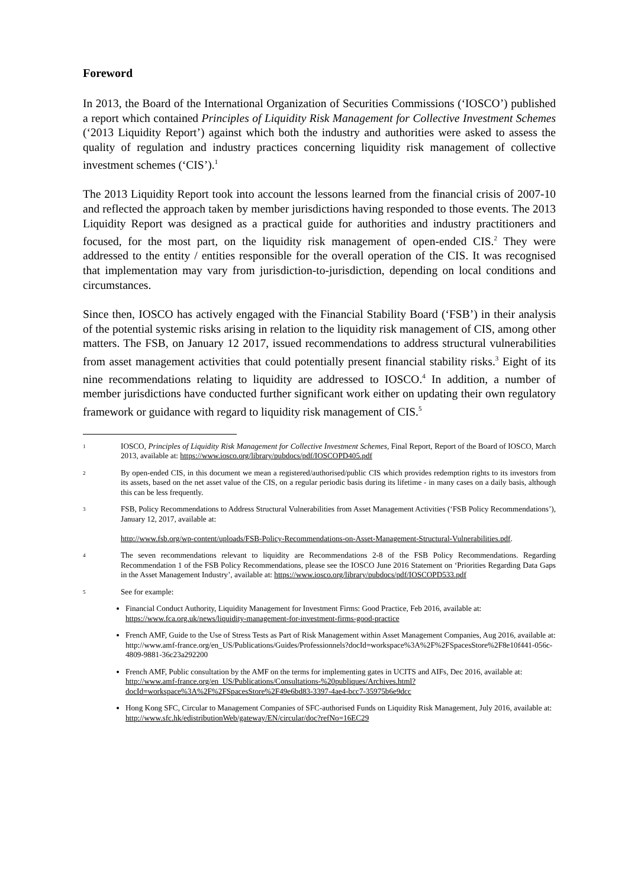Foreword
In 2013, the Board of the International Organization of Securities Commissions (‘IOSCO’) published a report which contained Principles of Liquidity Risk Management for Collective Investment Schemes (‘2013 Liquidity Report’) against which both the industry and authorities were asked to assess the quality of regulation and industry practices concerning liquidity risk management of collective investment schemes (‘CIS’).<sup>1</sup>
The 2013 Liquidity Report took into account the lessons learned from the financial crisis of 2007-10 and reflected the approach taken by member jurisdictions having responded to those events. The 2013 Liquidity Report was designed as a practical guide for authorities and industry practitioners and focused, for the most part, on the liquidity risk management of open-ended CIS.<sup>2</sup> They were addressed to the entity / entities responsible for the overall operation of the CIS. It was recognised that implementation may vary from jurisdiction-to-jurisdiction, depending on local conditions and circumstances.
Since then, IOSCO has actively engaged with the Financial Stability Board (‘FSB’) in their analysis of the potential systemic risks arising in relation to the liquidity risk management of CIS, among other matters. The FSB, on January 12 2017, issued recommendations to address structural vulnerabilities from asset management activities that could potentially present financial stability risks.<sup>3</sup> Eight of its nine recommendations relating to liquidity are addressed to IOSCO.<sup>4</sup> In addition, a number of member jurisdictions have conducted further significant work either on updating their own regulatory framework or guidance with regard to liquidity risk management of CIS.<sup>5</sup>
1 IOSCO, Principles of Liquidity Risk Management for Collective Investment Schemes, Final Report, Report of the Board of IOSCO, March 2013, available at: https://www.iosco.org/library/pubdocs/pdf/IOSCOPD405.pdf
2 By open-ended CIS, in this document we mean a registered/authorised/public CIS which provides redemption rights to its investors from its assets, based on the net asset value of the CIS, on a regular periodic basis during its lifetime - in many cases on a daily basis, although this can be less frequently.
3 FSB, Policy Recommendations to Address Structural Vulnerabilities from Asset Management Activities (‘FSB Policy Recommendations’), January 12, 2017, available at:
http://www.fsb.org/wp-content/uploads/FSB-Policy-Recommendations-on-Asset-Management-Structural-Vulnerabilities.pdf.
4 The seven recommendations relevant to liquidity are Recommendations 2-8 of the FSB Policy Recommendations. Regarding Recommendation 1 of the FSB Policy Recommendations, please see the IOSCO June 2016 Statement on ‘Priorities Regarding Data Gaps in the Asset Management Industry’, available at: https://www.iosco.org/library/pubdocs/pdf/IOSCOPD533.pdf
5 See for example:
Financial Conduct Authority, Liquidity Management for Investment Firms: Good Practice, Feb 2016, available at: https://www.fca.org.uk/news/liquidity-management-for-investment-firms-good-practice
French AMF, Guide to the Use of Stress Tests as Part of Risk Management within Asset Management Companies, Aug 2016, available at:
http://www.amf-france.org/en_US/Publications/Guides/Professionnels?docId=workspace%3A%2F%2FSpacesStore%2F8e10f441-056c-4809-9881-36c23a292200
French AMF, Public consultation by the AMF on the terms for implementing gates in UCITS and AIFs, Dec 2016, available at:
http://www.amf-france.org/en_US/Publications/Consultations-%20publiques/Archives.html?docId=workspace%3A%2F%2FSpacesStore%2F49e6bd83-3397-4ae4-bcc7-35975b6e9dcc
Hong Kong SFC, Circular to Management Companies of SFC-authorised Funds on Liquidity Risk Management, July 2016, available at: http://www.sfc.hk/edistributionWeb/gateway/EN/circular/doc?refNo=16EC29